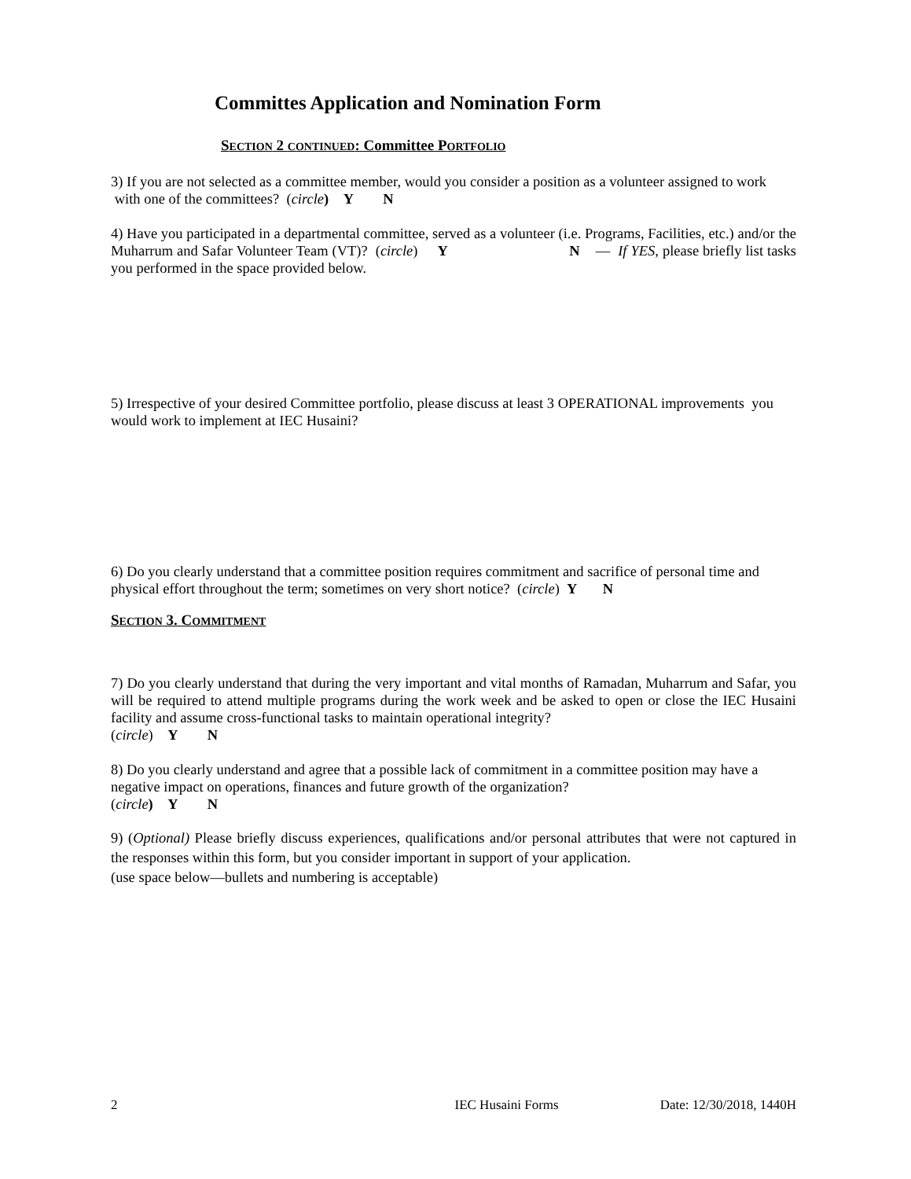Committes Application and Nomination Form
SECTION 2 CONTINUED: Committee PORTFOLIO
3) If you are not selected as a committee member, would you consider a position as a volunteer assigned to work with one of the committees? (circle) Y N
4) Have you participated in a departmental committee, served as a volunteer (i.e. Programs, Facilities, etc.) and/or the Muharrum and Safar Volunteer Team (VT)? (circle) Y N — If YES, please briefly list tasks you performed in the space provided below.
5) Irrespective of your desired Committee portfolio, please discuss at least 3 OPERATIONAL improvements you would work to implement at IEC Husaini?
6) Do you clearly understand that a committee position requires commitment and sacrifice of personal time and physical effort throughout the term; sometimes on very short notice? (circle) Y N
SECTION 3. COMMITMENT
7) Do you clearly understand that during the very important and vital months of Ramadan, Muharrum and Safar, you will be required to attend multiple programs during the work week and be asked to open or close the IEC Husaini facility and assume cross-functional tasks to maintain operational integrity?
(circle) Y N
8) Do you clearly understand and agree that a possible lack of commitment in a committee position may have a negative impact on operations, finances and future growth of the organization?
(circle) Y N
9) (Optional) Please briefly discuss experiences, qualifications and/or personal attributes that were not captured in the responses within this form, but you consider important in support of your application.
(use space below—bullets and numbering is acceptable)
2 IEC Husaini Forms Date: 12/30/2018, 1440H